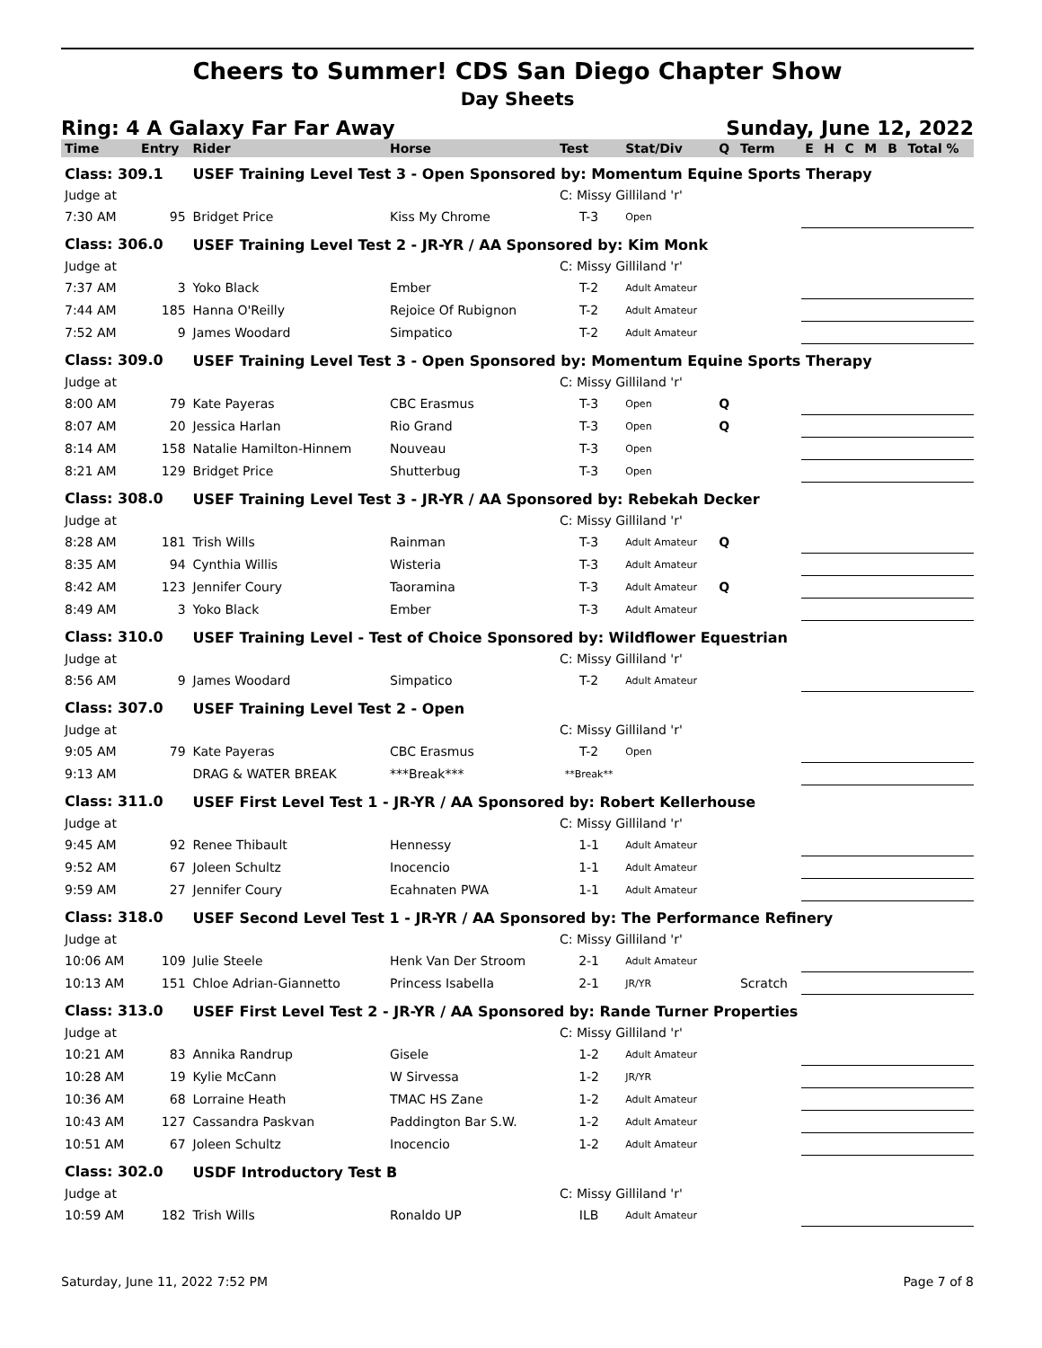Cheers to Summer! CDS San Diego Chapter Show
Day Sheets
Ring: 4 A Galaxy Far Far Away Sunday, June 12, 2022
| Time | Entry | Rider | Horse | Test | Stat/Div | Q | Term | E | H | C | M | B | Total % |
| --- | --- | --- | --- | --- | --- | --- | --- | --- | --- | --- | --- | --- | --- |
| Class: 309.1 | | USEF Training Level Test 3 - Open Sponsored by: Momentum Equine Sports Therapy | | | | | | | | | | | |
| Judge at | | | | C: Missy Gilliland 'r' | | | | | | | | | |
| 7:30 AM | 95 | Bridget Price | Kiss My Chrome | T-3 | Open | | | | | | | | |
| Class: 306.0 | | USEF Training Level Test 2 - JR-YR / AA Sponsored by: Kim Monk | | | | | | | | | | | |
| Judge at | | | | C: Missy Gilliland 'r' | | | | | | | | | |
| 7:37 AM | 3 | Yoko Black | Ember | T-2 | Adult Amateur | | | | | | | | |
| 7:44 AM | 185 | Hanna O'Reilly | Rejoice Of Rubignon | T-2 | Adult Amateur | | | | | | | | |
| 7:52 AM | 9 | James Woodard | Simpatico | T-2 | Adult Amateur | | | | | | | | |
| Class: 309.0 | | USEF Training Level Test 3 - Open Sponsored by: Momentum Equine Sports Therapy | | | | | | | | | | | |
| Judge at | | | | C: Missy Gilliland 'r' | | | | | | | | | |
| 8:00 AM | 79 | Kate Payeras | CBC Erasmus | T-3 | Open | Q | | | | | | | |
| 8:07 AM | 20 | Jessica Harlan | Rio Grand | T-3 | Open | Q | | | | | | | |
| 8:14 AM | 158 | Natalie Hamilton-Hinnem | Nouveau | T-3 | Open | | | | | | | | |
| 8:21 AM | 129 | Bridget Price | Shutterbug | T-3 | Open | | | | | | | | |
| Class: 308.0 | | USEF Training Level Test 3 - JR-YR / AA Sponsored by: Rebekah Decker | | | | | | | | | | | |
| Judge at | | | | C: Missy Gilliland 'r' | | | | | | | | | |
| 8:28 AM | 181 | Trish Wills | Rainman | T-3 | Adult Amateur | Q | | | | | | | |
| 8:35 AM | 94 | Cynthia Willis | Wisteria | T-3 | Adult Amateur | | | | | | | | |
| 8:42 AM | 123 | Jennifer Coury | Taoramina | T-3 | Adult Amateur | Q | | | | | | | |
| 8:49 AM | 3 | Yoko Black | Ember | T-3 | Adult Amateur | | | | | | | | |
| Class: 310.0 | | USEF Training Level - Test of Choice Sponsored by: Wildflower Equestrian | | | | | | | | | | | |
| Judge at | | | | C: Missy Gilliland 'r' | | | | | | | | | |
| 8:56 AM | 9 | James Woodard | Simpatico | T-2 | Adult Amateur | | | | | | | | |
| Class: 307.0 | | USEF Training Level Test 2 - Open | | | | | | | | | | | |
| Judge at | | | | C: Missy Gilliland 'r' | | | | | | | | | |
| 9:05 AM | 79 | Kate Payeras | CBC Erasmus | T-2 | Open | | | | | | | | |
| 9:13 AM | | DRAG & WATER BREAK | ***Break*** | **Break** | | | | | | | | | |
| Class: 311.0 | | USEF First Level Test 1 - JR-YR / AA Sponsored by: Robert Kellerhouse | | | | | | | | | | | |
| Judge at | | | | C: Missy Gilliland 'r' | | | | | | | | | |
| 9:45 AM | 92 | Renee Thibault | Hennessy | 1-1 | Adult Amateur | | | | | | | | |
| 9:52 AM | 67 | Joleen Schultz | Inocencio | 1-1 | Adult Amateur | | | | | | | | |
| 9:59 AM | 27 | Jennifer Coury | Ecahnaten PWA | 1-1 | Adult Amateur | | | | | | | | |
| Class: 318.0 | | USEF Second Level Test 1 - JR-YR / AA Sponsored by: The Performance Refinery | | | | | | | | | | | |
| Judge at | | | | C: Missy Gilliland 'r' | | | | | | | | | |
| 10:06 AM | 109 | Julie Steele | Henk Van Der Stroom | 2-1 | Adult Amateur | | | | | | | | |
| 10:13 AM | 151 | Chloe Adrian-Giannetto | Princess Isabella | 2-1 | JR/YR | | Scratch | | | | | | |
| Class: 313.0 | | USEF First Level Test 2 - JR-YR / AA Sponsored by: Rande Turner Properties | | | | | | | | | | | |
| Judge at | | | | C: Missy Gilliland 'r' | | | | | | | | | |
| 10:21 AM | 83 | Annika Randrup | Gisele | 1-2 | Adult Amateur | | | | | | | | |
| 10:28 AM | 19 | Kylie McCann | W Sirvessa | 1-2 | JR/YR | | | | | | | | |
| 10:36 AM | 68 | Lorraine Heath | TMAC HS Zane | 1-2 | Adult Amateur | | | | | | | | |
| 10:43 AM | 127 | Cassandra Paskvan | Paddington Bar S.W. | 1-2 | Adult Amateur | | | | | | | | |
| 10:51 AM | 67 | Joleen Schultz | Inocencio | 1-2 | Adult Amateur | | | | | | | | |
| Class: 302.0 | | USDF Introductory Test B | | | | | | | | | | | |
| Judge at | | | | C: Missy Gilliland 'r' | | | | | | | | | |
| 10:59 AM | 182 | Trish Wills | Ronaldo UP | ILB | Adult Amateur | | | | | | | | |
Saturday, June 11, 2022 7:52 PM Page 7 of 8